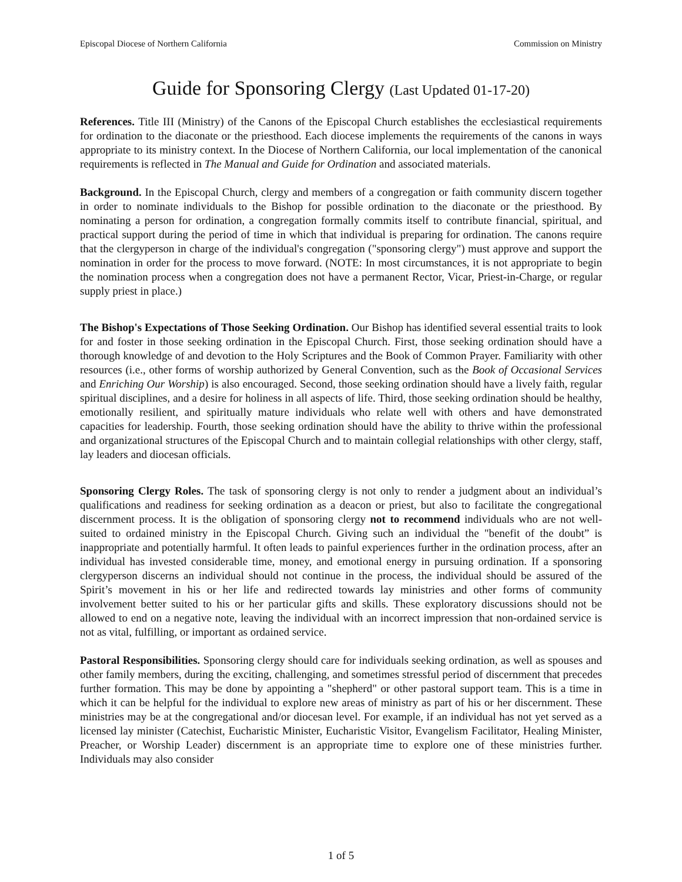Episcopal Diocese of Northern California Commission on Ministry
Guide for Sponsoring Clergy (Last Updated 01-17-20)
References. Title III (Ministry) of the Canons of the Episcopal Church establishes the ecclesiastical requirements for ordination to the diaconate or the priesthood. Each diocese implements the requirements of the canons in ways appropriate to its ministry context. In the Diocese of Northern California, our local implementation of the canonical requirements is reflected in The Manual and Guide for Ordination and associated materials.
Background. In the Episcopal Church, clergy and members of a congregation or faith community discern together in order to nominate individuals to the Bishop for possible ordination to the diaconate or the priesthood. By nominating a person for ordination, a congregation formally commits itself to contribute financial, spiritual, and practical support during the period of time in which that individual is preparing for ordination. The canons require that the clergyperson in charge of the individual's congregation ("sponsoring clergy") must approve and support the nomination in order for the process to move forward. (NOTE: In most circumstances, it is not appropriate to begin the nomination process when a congregation does not have a permanent Rector, Vicar, Priest-in-Charge, or regular supply priest in place.)
The Bishop's Expectations of Those Seeking Ordination. Our Bishop has identified several essential traits to look for and foster in those seeking ordination in the Episcopal Church. First, those seeking ordination should have a thorough knowledge of and devotion to the Holy Scriptures and the Book of Common Prayer. Familiarity with other resources (i.e., other forms of worship authorized by General Convention, such as the Book of Occasional Services and Enriching Our Worship) is also encouraged. Second, those seeking ordination should have a lively faith, regular spiritual disciplines, and a desire for holiness in all aspects of life. Third, those seeking ordination should be healthy, emotionally resilient, and spiritually mature individuals who relate well with others and have demonstrated capacities for leadership. Fourth, those seeking ordination should have the ability to thrive within the professional and organizational structures of the Episcopal Church and to maintain collegial relationships with other clergy, staff, lay leaders and diocesan officials.
Sponsoring Clergy Roles. The task of sponsoring clergy is not only to render a judgment about an individual’s qualifications and readiness for seeking ordination as a deacon or priest, but also to facilitate the congregational discernment process. It is the obligation of sponsoring clergy not to recommend individuals who are not well-suited to ordained ministry in the Episcopal Church. Giving such an individual the "benefit of the doubt” is inappropriate and potentially harmful. It often leads to painful experiences further in the ordination process, after an individual has invested considerable time, money, and emotional energy in pursuing ordination. If a sponsoring clergyperson discerns an individual should not continue in the process, the individual should be assured of the Spirit’s movement in his or her life and redirected towards lay ministries and other forms of community involvement better suited to his or her particular gifts and skills. These exploratory discussions should not be allowed to end on a negative note, leaving the individual with an incorrect impression that non-ordained service is not as vital, fulfilling, or important as ordained service.
Pastoral Responsibilities. Sponsoring clergy should care for individuals seeking ordination, as well as spouses and other family members, during the exciting, challenging, and sometimes stressful period of discernment that precedes further formation. This may be done by appointing a "shepherd" or other pastoral support team. This is a time in which it can be helpful for the individual to explore new areas of ministry as part of his or her discernment. These ministries may be at the congregational and/or diocesan level. For example, if an individual has not yet served as a licensed lay minister (Catechist, Eucharistic Minister, Eucharistic Visitor, Evangelism Facilitator, Healing Minister, Preacher, or Worship Leader) discernment is an appropriate time to explore one of these ministries further. Individuals may also consider
1 of 5